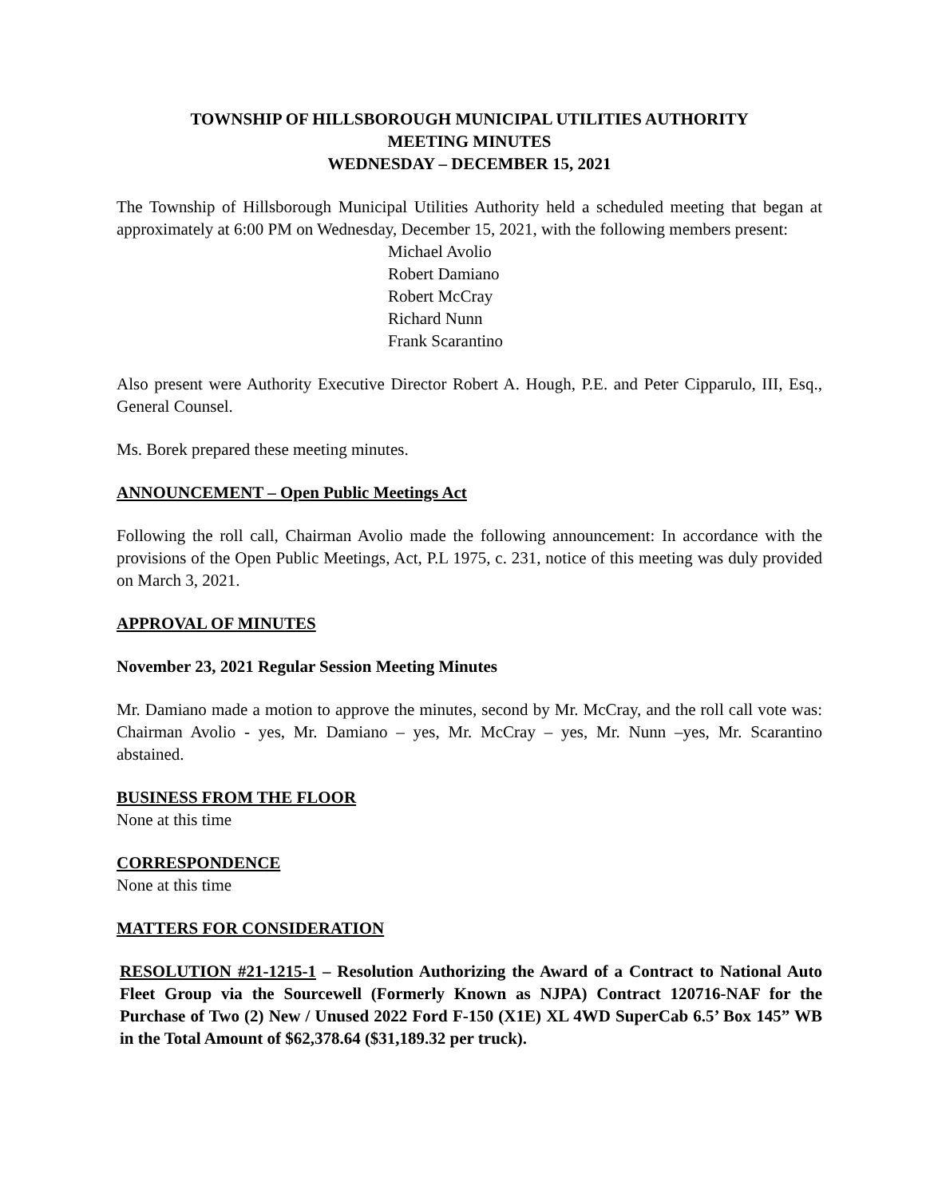TOWNSHIP OF HILLSBOROUGH MUNICIPAL UTILITIES AUTHORITY
MEETING MINUTES
WEDNESDAY – DECEMBER 15, 2021
The Township of Hillsborough Municipal Utilities Authority held a scheduled meeting that began at approximately at 6:00 PM on Wednesday, December 15, 2021, with the following members present:
Michael Avolio
Robert Damiano
Robert McCray
Richard Nunn
Frank Scarantino
Also present were Authority Executive Director Robert A. Hough, P.E. and Peter Cipparulo, III, Esq., General Counsel.
Ms. Borek prepared these meeting minutes.
ANNOUNCEMENT – Open Public Meetings Act
Following the roll call, Chairman Avolio made the following announcement: In accordance with the provisions of the Open Public Meetings, Act, P.L 1975, c. 231, notice of this meeting was duly provided on March 3, 2021.
APPROVAL OF MINUTES
November 23, 2021 Regular Session Meeting Minutes
Mr. Damiano made a motion to approve the minutes, second by Mr. McCray, and the roll call vote was: Chairman Avolio - yes, Mr. Damiano – yes, Mr. McCray – yes, Mr. Nunn –yes, Mr. Scarantino abstained.
BUSINESS FROM THE FLOOR
None at this time
CORRESPONDENCE
None at this time
MATTERS FOR CONSIDERATION
RESOLUTION #21-1215-1 – Resolution Authorizing the Award of a Contract to National Auto Fleet Group via the Sourcewell (Formerly Known as NJPA) Contract 120716-NAF for the Purchase of Two (2) New / Unused 2022 Ford F-150 (X1E) XL 4WD SuperCab 6.5’ Box 145” WB in the Total Amount of $62,378.64 ($31,189.32 per truck).